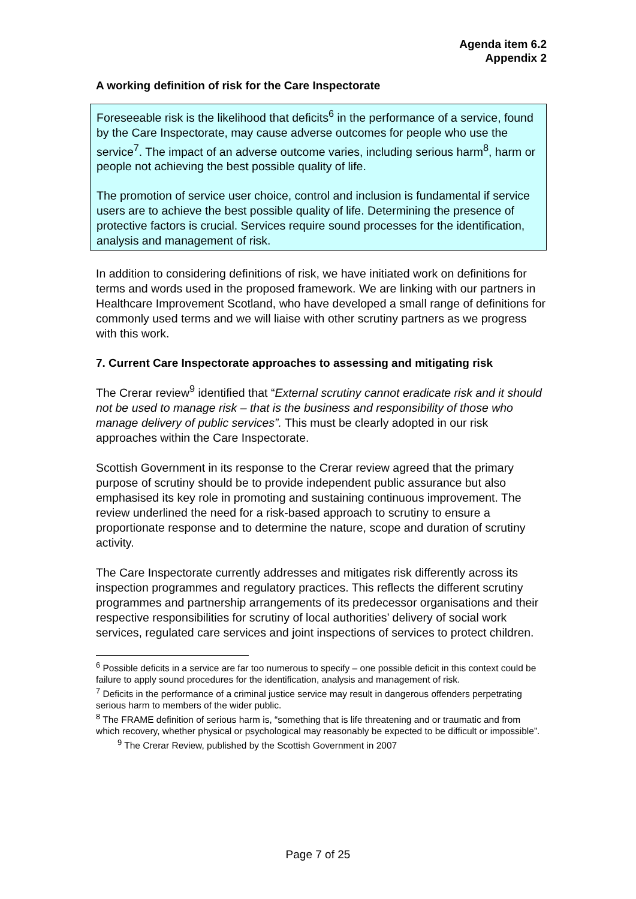Agenda item 6.2
Appendix 2
A working definition of risk for the Care Inspectorate
Foreseeable risk is the likelihood that deficits<sup>6</sup> in the performance of a service, found by the Care Inspectorate, may cause adverse outcomes for people who use the service<sup>7</sup>. The impact of an adverse outcome varies, including serious harm<sup>8</sup>, harm or people not achieving the best possible quality of life.
The promotion of service user choice, control and inclusion is fundamental if service users are to achieve the best possible quality of life. Determining the presence of protective factors is crucial. Services require sound processes for the identification, analysis and management of risk.
In addition to considering definitions of risk, we have initiated work on definitions for terms and words used in the proposed framework. We are linking with our partners in Healthcare Improvement Scotland, who have developed a small range of definitions for commonly used terms and we will liaise with other scrutiny partners as we progress with this work.
7. Current Care Inspectorate approaches to assessing and mitigating risk
The Crerar review<sup>9</sup> identified that “External scrutiny cannot eradicate risk and it should not be used to manage risk – that is the business and responsibility of those who manage delivery of public services”. This must be clearly adopted in our risk approaches within the Care Inspectorate.
Scottish Government in its response to the Crerar review agreed that the primary purpose of scrutiny should be to provide independent public assurance but also emphasised its key role in promoting and sustaining continuous improvement. The review underlined the need for a risk-based approach to scrutiny to ensure a proportionate response and to determine the nature, scope and duration of scrutiny activity.
The Care Inspectorate currently addresses and mitigates risk differently across its inspection programmes and regulatory practices. This reflects the different scrutiny programmes and partnership arrangements of its predecessor organisations and their respective responsibilities for scrutiny of local authorities’ delivery of social work services, regulated care services and joint inspections of services to protect children.
<sup>6</sup> Possible deficits in a service are far too numerous to specify – one possible deficit in this context could be failure to apply sound procedures for the identification, analysis and management of risk.
<sup>7</sup> Deficits in the performance of a criminal justice service may result in dangerous offenders perpetrating serious harm to members of the wider public.
<sup>8</sup> The FRAME definition of serious harm is, “something that is life threatening and or traumatic and from which recovery, whether physical or psychological may reasonably be expected to be difficult or impossible”.
<sup>9</sup> The Crerar Review, published by the Scottish Government in 2007
Page 7 of 25